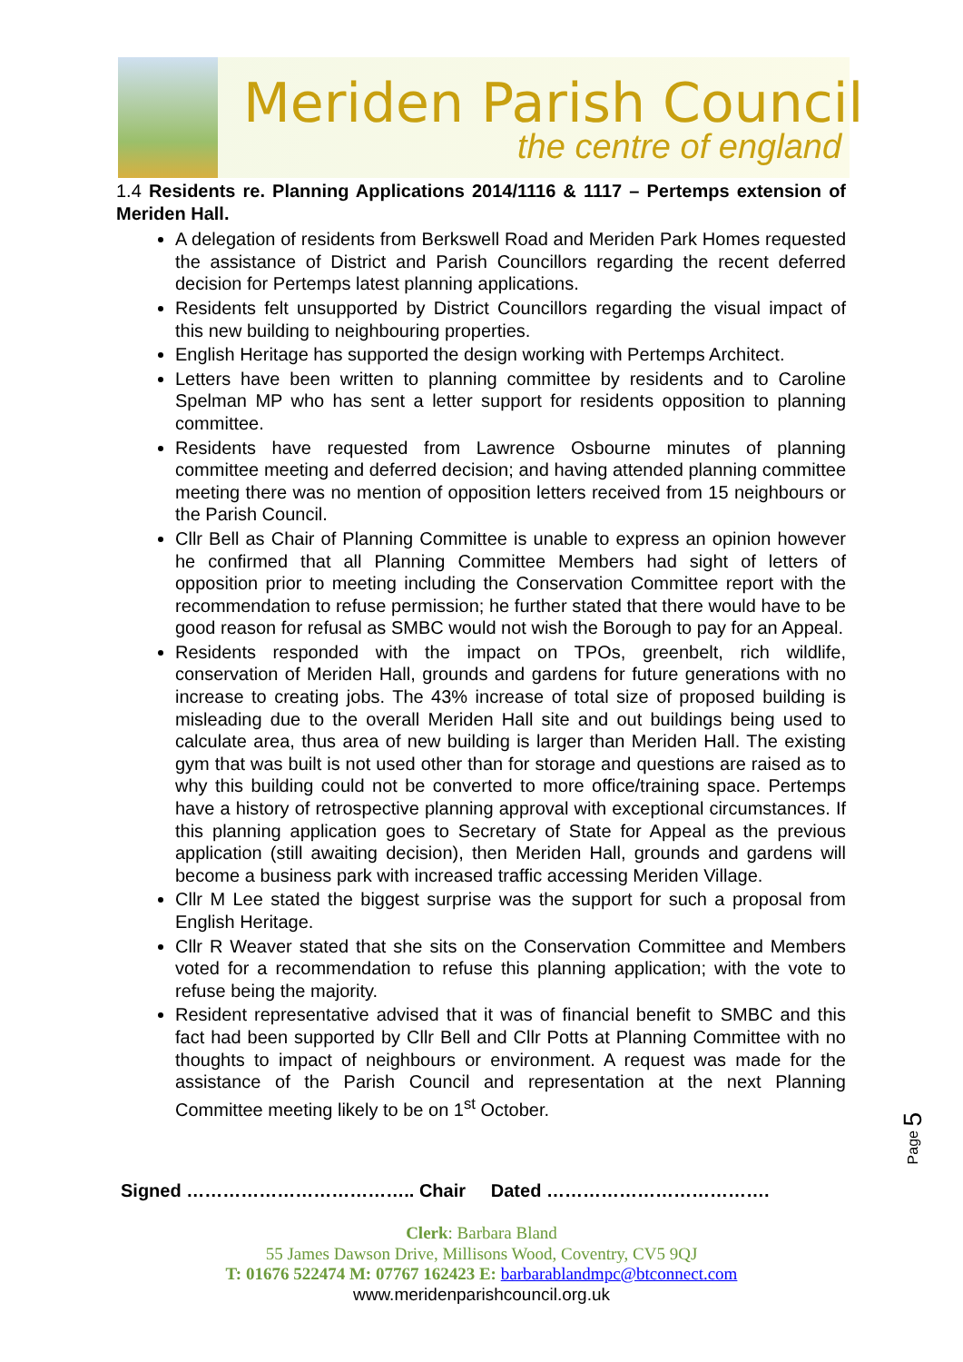Meriden Parish Council
the centre of england
1.4 Residents re. Planning Applications 2014/1116 & 1117 – Pertemps extension of Meriden Hall.
A delegation of residents from Berkswell Road and Meriden Park Homes requested the assistance of District and Parish Councillors regarding the recent deferred decision for Pertemps latest planning applications.
Residents felt unsupported by District Councillors regarding the visual impact of this new building to neighbouring properties.
English Heritage has supported the design working with Pertemps Architect.
Letters have been written to planning committee by residents and to Caroline Spelman MP who has sent a letter support for residents opposition to planning committee.
Residents have requested from Lawrence Osbourne minutes of planning committee meeting and deferred decision; and having attended planning committee meeting there was no mention of opposition letters received from 15 neighbours or the Parish Council.
Cllr Bell as Chair of Planning Committee is unable to express an opinion however he confirmed that all Planning Committee Members had sight of letters of opposition prior to meeting including the Conservation Committee report with the recommendation to refuse permission; he further stated that there would have to be good reason for refusal as SMBC would not wish the Borough to pay for an Appeal.
Residents responded with the impact on TPOs, greenbelt, rich wildlife, conservation of Meriden Hall, grounds and gardens for future generations with no increase to creating jobs. The 43% increase of total size of proposed building is misleading due to the overall Meriden Hall site and out buildings being used to calculate area, thus area of new building is larger than Meriden Hall. The existing gym that was built is not used other than for storage and questions are raised as to why this building could not be converted to more office/training space. Pertemps have a history of retrospective planning approval with exceptional circumstances. If this planning application goes to Secretary of State for Appeal as the previous application (still awaiting decision), then Meriden Hall, grounds and gardens will become a business park with increased traffic accessing Meriden Village.
Cllr M Lee stated the biggest surprise was the support for such a proposal from English Heritage.
Cllr R Weaver stated that she sits on the Conservation Committee and Members voted for a recommendation to refuse this planning application; with the vote to refuse being the majority.
Resident representative advised that it was of financial benefit to SMBC and this fact had been supported by Cllr Bell and Cllr Potts at Planning Committee with no thoughts to impact of neighbours or environment. A request was made for the assistance of the Parish Council and representation at the next Planning Committee meeting likely to be on 1<sup>st</sup> October.
Page 5
Signed ……………………………….. Chair Dated ……………………………….
Clerk: Barbara Bland
55 James Dawson Drive, Millisons Wood, Coventry, CV5 9QJ
T: 01676 522474 M: 07767 162423 E: barbarablandmpc@btconnect.com
www.meridenparishcouncil.org.uk